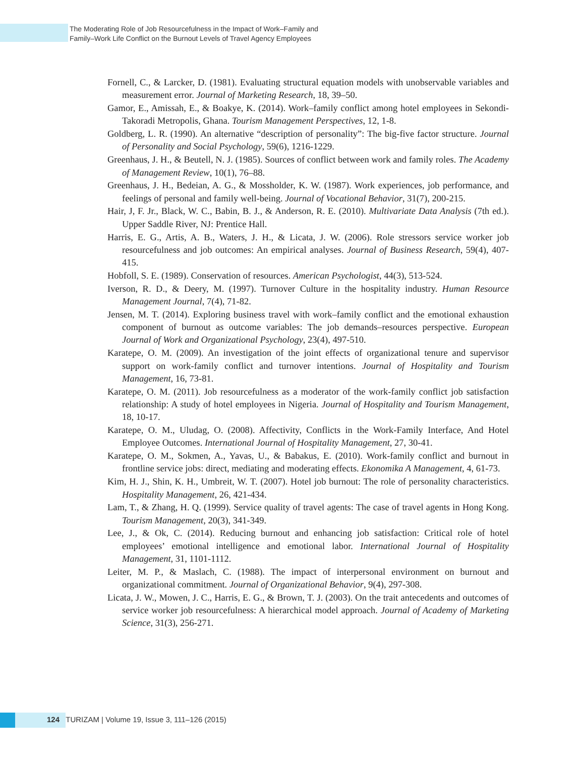The Moderating Role of Job Resourcefulness in the Impact of Work–Family and
Family–Work Life Conflict on the Burnout Levels of Travel Agency Employees
Fornell, C., & Larcker, D. (1981). Evaluating structural equation models with unobservable variables and measurement error. Journal of Marketing Research, 18, 39–50.
Gamor, E., Amissah, E., & Boakye, K. (2014). Work–family conflict among hotel employees in Sekondi-Takoradi Metropolis, Ghana. Tourism Management Perspectives, 12, 1-8.
Goldberg, L. R. (1990). An alternative “description of personality”: The big-five factor structure. Journal of Personality and Social Psychology, 59(6), 1216-1229.
Greenhaus, J. H., & Beutell, N. J. (1985). Sources of conflict between work and family roles. The Academy of Management Review, 10(1), 76–88.
Greenhaus, J. H., Bedeian, A. G., & Mossholder, K. W. (1987). Work experiences, job performance, and feelings of personal and family well-being. Journal of Vocational Behavior, 31(7), 200-215.
Hair, J, F. Jr., Black, W. C., Babin, B. J., & Anderson, R. E. (2010). Multivariate Data Analysis (7th ed.). Upper Saddle River, NJ: Prentice Hall.
Harris, E. G., Artis, A. B., Waters, J. H., & Licata, J. W. (2006). Role stressors service worker job resourcefulness and job outcomes: An empirical analyses. Journal of Business Research, 59(4), 407-415.
Hobfoll, S. E. (1989). Conservation of resources. American Psychologist, 44(3), 513-524.
Iverson, R. D., & Deery, M. (1997). Turnover Culture in the hospitality industry. Human Resource Management Journal, 7(4), 71-82.
Jensen, M. T. (2014). Exploring business travel with work–family conflict and the emotional exhaustion component of burnout as outcome variables: The job demands–resources perspective. European Journal of Work and Organizational Psychology, 23(4), 497-510.
Karatepe, O. M. (2009). An investigation of the joint effects of organizational tenure and supervisor support on work-family conflict and turnover intentions. Journal of Hospitality and Tourism Management, 16, 73-81.
Karatepe, O. M. (2011). Job resourcefulness as a moderator of the work-family conflict job satisfaction relationship: A study of hotel employees in Nigeria. Journal of Hospitality and Tourism Management, 18, 10-17.
Karatepe, O. M., Uludag, O. (2008). Affectivity, Conflicts in the Work-Family Interface, And Hotel Employee Outcomes. International Journal of Hospitality Management, 27, 30-41.
Karatepe, O. M., Sokmen, A., Yavas, U., & Babakus, E. (2010). Work-family conflict and burnout in frontline service jobs: direct, mediating and moderating effects. Ekonomika A Management, 4, 61-73.
Kim, H. J., Shin, K. H., Umbreit, W. T. (2007). Hotel job burnout: The role of personality characteristics. Hospitality Management, 26, 421-434.
Lam, T., & Zhang, H. Q. (1999). Service quality of travel agents: The case of travel agents in Hong Kong. Tourism Management, 20(3), 341-349.
Lee, J., & Ok, C. (2014). Reducing burnout and enhancing job satisfaction: Critical role of hotel employees’ emotional intelligence and emotional labor. International Journal of Hospitality Management, 31, 1101-1112.
Leiter, M. P., & Maslach, C. (1988). The impact of interpersonal environment on burnout and organizational commitment. Journal of Organizational Behavior, 9(4), 297-308.
Licata, J. W., Mowen, J. C., Harris, E. G., & Brown, T. J. (2003). On the trait antecedents and outcomes of service worker job resourcefulness: A hierarchical model approach. Journal of Academy of Marketing Science, 31(3), 256-271.
124 TURIZAM | Volume 19, Issue 3, 111–126 (2015)